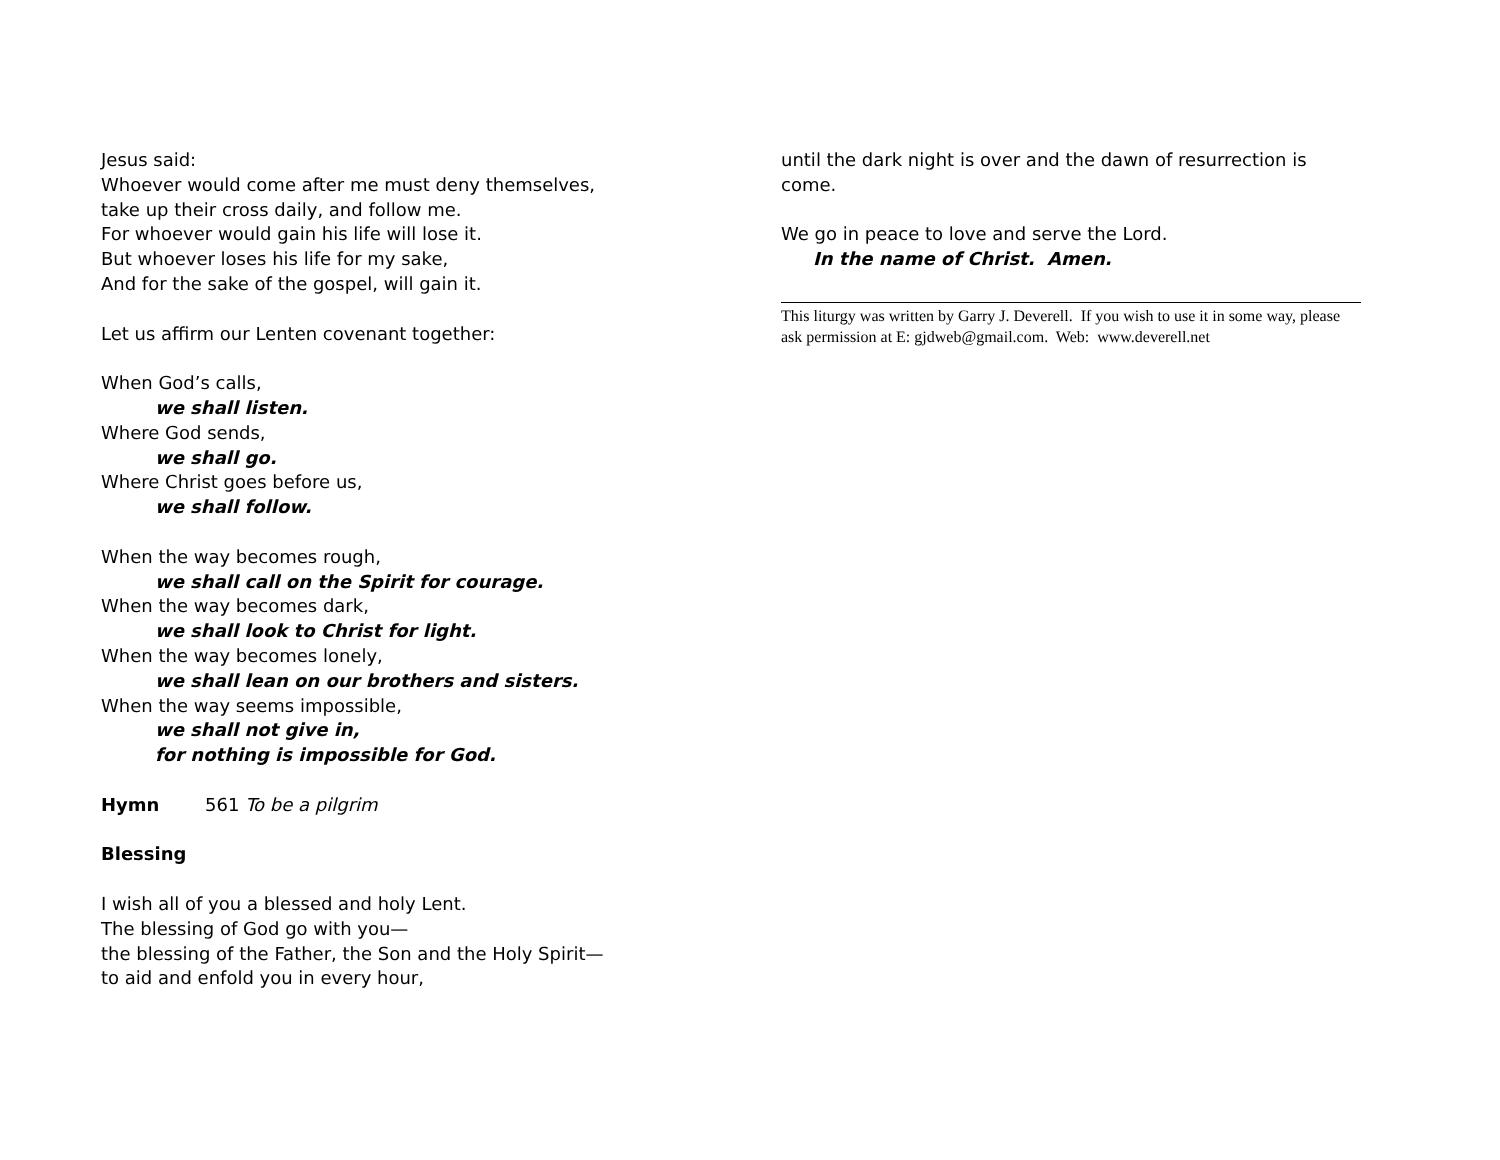Jesus said:
Whoever would come after me must deny themselves,
take up their cross daily, and follow me.
For whoever would gain his life will lose it.
But whoever loses his life for my sake,
And for the sake of the gospel, will gain it.
Let us affirm our Lenten covenant together:
When God’s calls,
we shall listen.
Where God sends,
we shall go.
Where Christ goes before us,
we shall follow.
When the way becomes rough,
we shall call on the Spirit for courage.
When the way becomes dark,
we shall look to Christ for light.
When the way becomes lonely,
we shall lean on our brothers and sisters.
When the way seems impossible,
we shall not give in,
for nothing is impossible for God.
Hymn 561 To be a pilgrim
Blessing
I wish all of you a blessed and holy Lent.
The blessing of God go with you—
the blessing of the Father, the Son and the Holy Spirit—
to aid and enfold you in every hour,
until the dark night is over and the dawn of resurrection is come.
We go in peace to love and serve the Lord.
In the name of Christ. Amen.
This liturgy was written by Garry J. Deverell. If you wish to use it in some way, please ask permission at E: gjdweb@gmail.com. Web: www.deverell.net